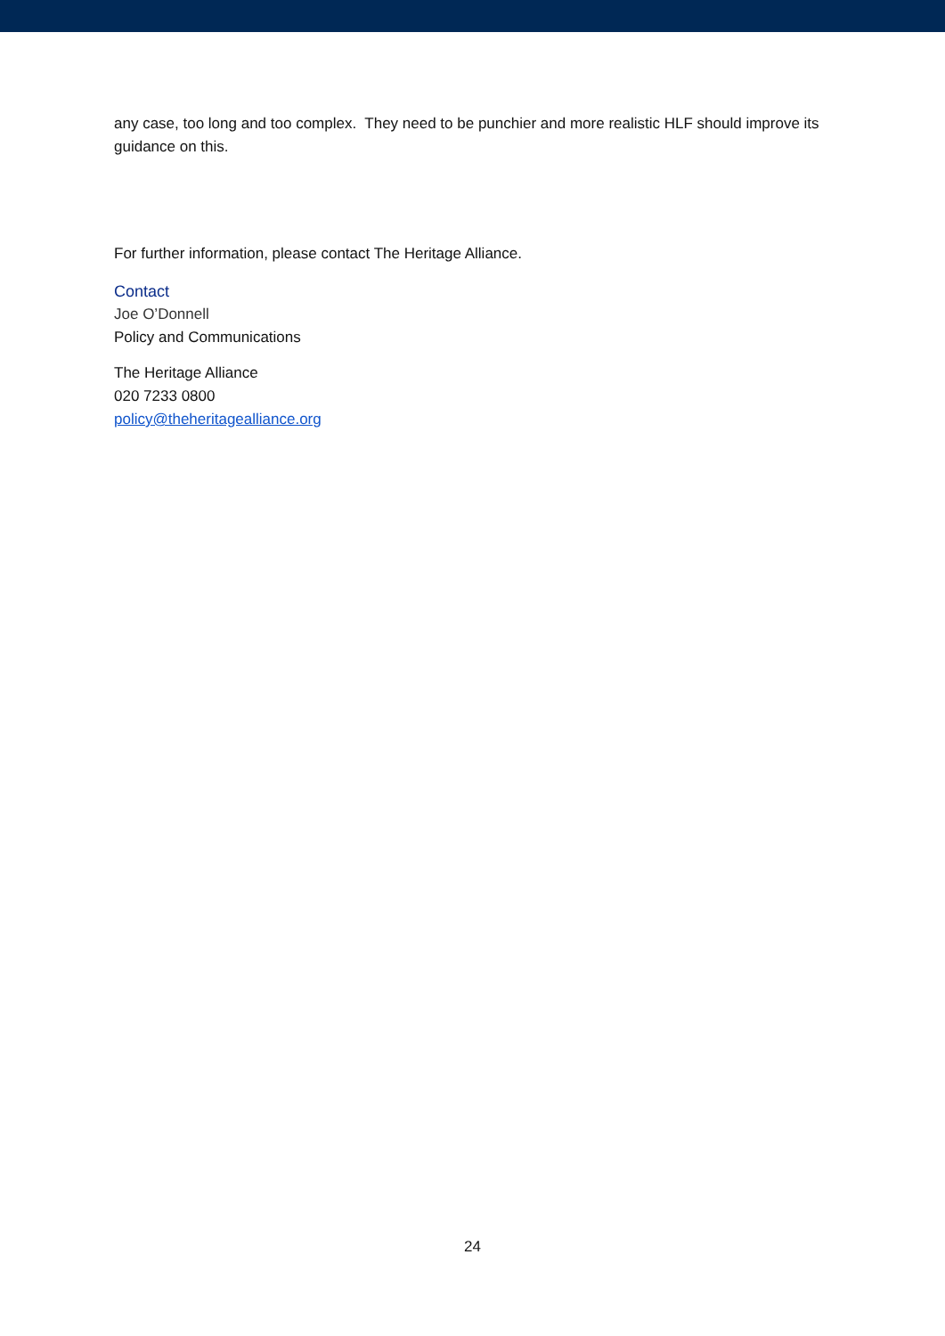any case, too long and too complex. They need to be punchier and more realistic HLF should improve its guidance on this.
For further information, please contact The Heritage Alliance.
Contact
Joe O’Donnell
Policy and Communications
The Heritage Alliance
020 7233 0800
policy@theheritagealliance.org
24